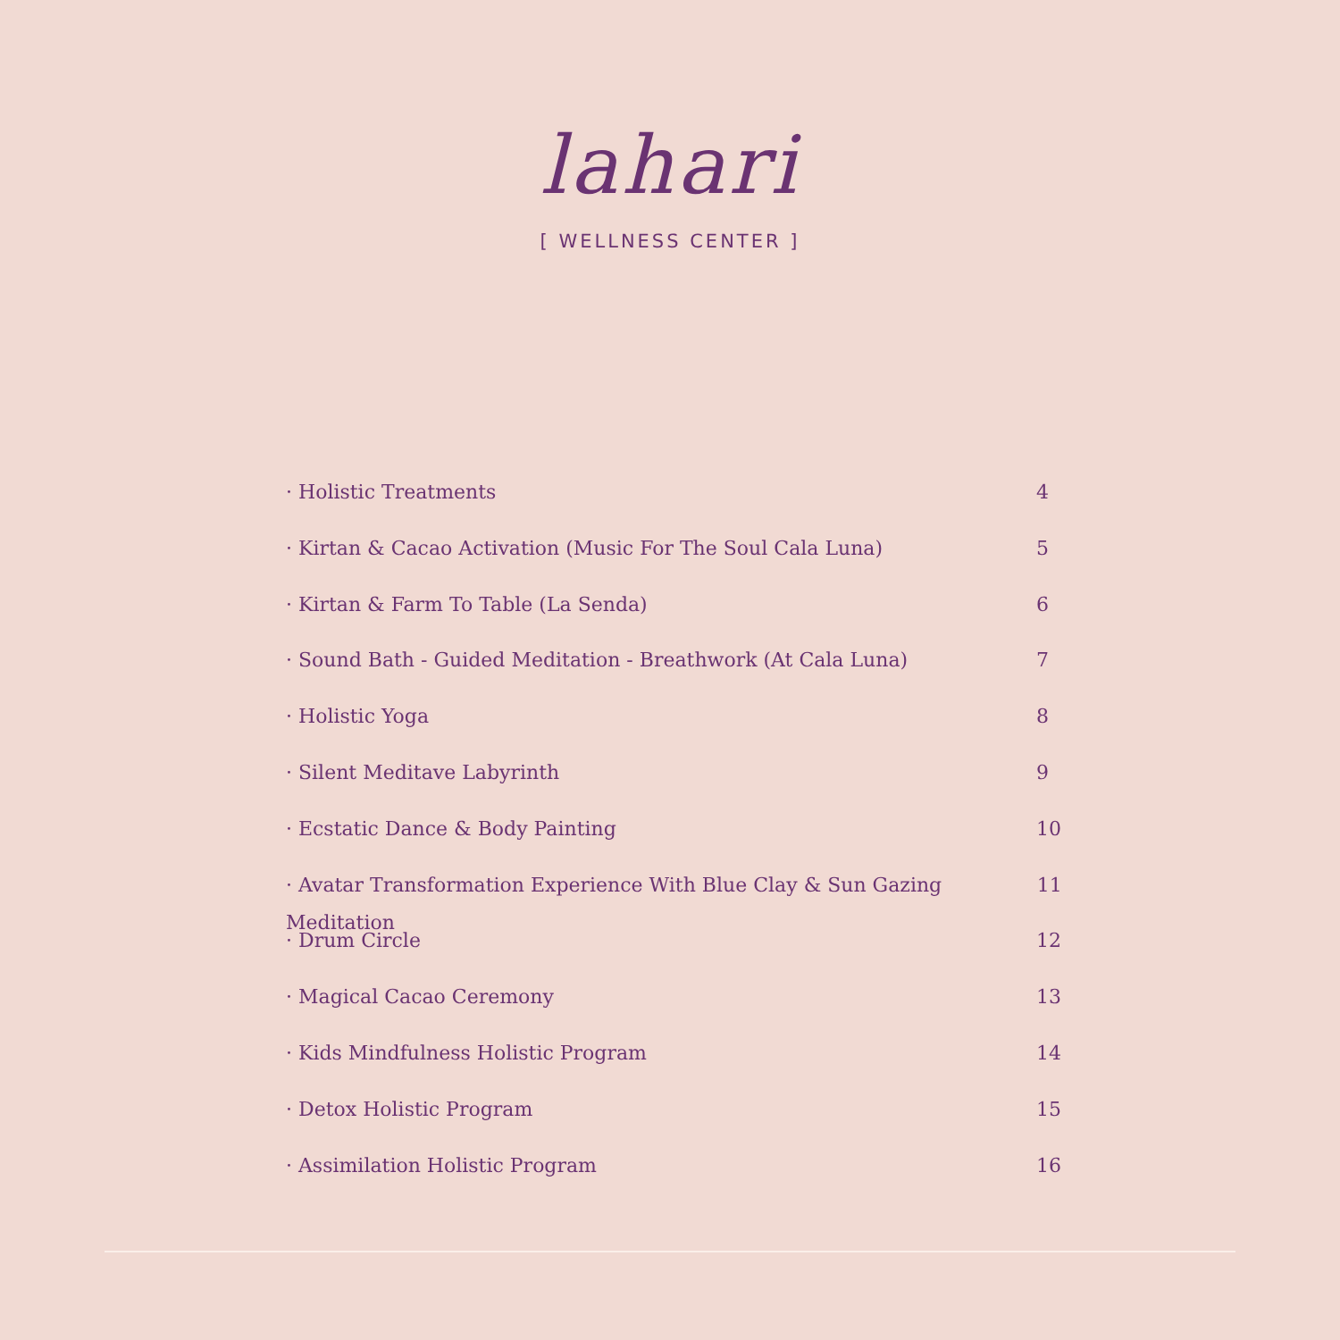lahari
[ WELLNESS CENTER ]
· Holistic Treatments 4
· Kirtan & Cacao Activation (Music For The Soul Cala Luna) 5
· Kirtan & Farm To Table (La Senda) 6
· Sound Bath - Guided Meditation - Breathwork (At Cala Luna) 7
· Holistic Yoga 8
· Silent Meditave Labyrinth 9
· Ecstatic Dance & Body Painting 10
· Avatar Transformation Experience With Blue Clay & Sun Gazing Meditation 11
· Drum Circle 12
· Magical Cacao Ceremony 13
· Kids Mindfulness Holistic Program 14
· Detox Holistic Program 15
· Assimilation Holistic Program 16